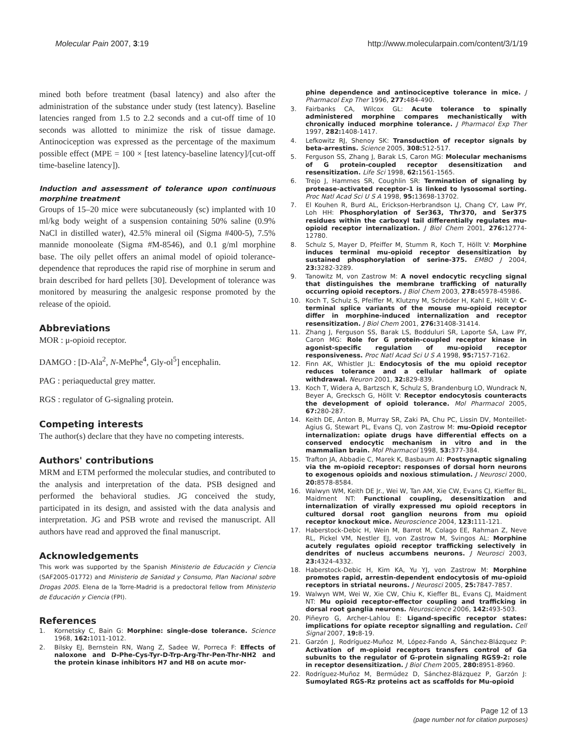Molecular Pain 2007, 3:19 http://www.molecularpain.com/content/3/1/19
mined both before treatment (basal latency) and also after the administration of the substance under study (test latency). Baseline latencies ranged from 1.5 to 2.2 seconds and a cut-off time of 10 seconds was allotted to minimize the risk of tissue damage. Antinociception was expressed as the percentage of the maximum possible effect (MPE = 100 × [test latency-baseline latency]/[cut-off time-baseline latency]).
Induction and assessment of tolerance upon continuous morphine treatment
Groups of 15–20 mice were subcutaneously (sc) implanted with 10 ml/kg body weight of a suspension containing 50% saline (0.9% NaCl in distilled water), 42.5% mineral oil (Sigma #400-5), 7.5% mannide monooleate (Sigma #M-8546), and 0.1 g/ml morphine base. The oily pellet offers an animal model of opioid tolerance-dependence that reproduces the rapid rise of morphine in serum and brain described for hard pellets [30]. Development of tolerance was monitored by measuring the analgesic response promoted by the release of the opioid.
Abbreviations
MOR : μ-opioid receptor.
DAMGO : [D-Ala<sup>2</sup>, N-MePhe<sup>4</sup>, Gly-ol<sup>5</sup>] encephalin.
PAG : periaqueductal grey matter.
RGS : regulator of G-signaling protein.
Competing interests
The author(s) declare that they have no competing interests.
Authors' contributions
MRM and ETM performed the molecular studies, and contributed to the analysis and interpretation of the data. PSB designed and performed the behavioral studies. JG conceived the study, participated in its design, and assisted with the data analysis and interpretation. JG and PSB wrote and revised the manuscript. All authors have read and approved the final manuscript.
Acknowledgements
This work was supported by the Spanish Ministerio de Educación y Ciencia (SAF2005-01772) and Ministerio de Sanidad y Consumo, Plan Nacional sobre Drogas 2005. Elena de la Torre-Madrid is a predoctoral fellow from Ministerio de Educación y Ciencia (FPI).
References
1. Kornetsky C, Bain G: Morphine: single-dose tolerance. Science 1968, 162: 1011-1012.
2. Bilsky EJ, Bernstein RN, Wang Z, Sadee W, Porreca F: Effects of naloxone and D-Phe-Cys-Tyr-D-Trp-Arg-Thr-Pen-Thr-NH2 and the protein kinase inhibitors H7 and H8 on acute mor-
phine dependence and antinociceptive tolerance in mice. J Pharmacol Exp Ther 1996, 277: 484-490.
3. Fairbanks CA, Wilcox GL: Acute tolerance to spinally administered morphine compares mechanistically with chronically induced morphine tolerance. J Pharmacol Exp Ther 1997, 282: 1408-1417.
4. Lefkowitz RJ, Shenoy SK: Transduction of receptor signals by beta-arrestins. Science 2005, 308: 512-517.
5. Ferguson SS, Zhang J, Barak LS, Caron MG: Molecular mechanisms of G protein-coupled receptor desensitization and resensitization. Life Sci 1998, 62: 1561-1565.
6. Trejo J, Hammes SR, Coughlin SR: Termination of signaling by protease-activated receptor-1 is linked to lysosomal sorting. Proc Natl Acad Sci U S A 1998, 95: 13698-13702.
7. El Kouhen R, Burd AL, Erickson-Herbrandson LJ, Chang CY, Law PY, Loh HH: Phosphorylation of Ser363, Thr370, and Ser375 residues within the carboxyl tail differentially regulates mu-opioid receptor internalization. J Biol Chem 2001, 276: 12774-12780.
8. Schulz S, Mayer D, Pfeiffer M, Stumm R, Koch T, Höllt V: Morphine induces terminal mu-opioid receptor desensitization by sustained phosphorylation of serine-375. EMBO J 2004, 23: 3282-3289.
9. Tanowitz M, von Zastrow M: A novel endocytic recycling signal that distinguishes the membrane trafficking of naturally occurring opioid receptors. J Biol Chem 2003, 278: 45978-45986.
10. Koch T, Schulz S, Pfeiffer M, Klutzny M, Schröder H, Kahl E, Höllt V: C-terminal splice variants of the mouse mu-opioid receptor differ in morphine-induced internalization and receptor resensitization. J Biol Chem 2001, 276: 31408-31414.
11. Zhang J, Ferguson SS, Barak LS, Bodduluri SR, Laporte SA, Law PY, Caron MG: Role for G protein-coupled receptor kinase in agonist-specific regulation of mu-opioid receptor responsiveness. Proc Natl Acad Sci U S A 1998, 95: 7157-7162.
12. Finn AK, Whistler JL: Endocytosis of the mu opioid receptor reduces tolerance and a cellular hallmark of opiate withdrawal. Neuron 2001, 32: 829-839.
13. Koch T, Widera A, Bartzsch K, Schulz S, Brandenburg LO, Wundrack N, Beyer A, Grecksch G, Höllt V: Receptor endocytosis counteracts the development of opioid tolerance. Mol Pharmacol 2005, 67: 280-287.
14. Keith DE, Anton B, Murray SR, Zaki PA, Chu PC, Lissin DV, Monteillet-Agius G, Stewart PL, Evans CJ, von Zastrow M: mu-Opioid receptor internalization: opiate drugs have differential effects on a conserved endocytic mechanism in vitro and in the mammalian brain. Mol Pharmacol 1998, 53: 377-384.
15. Trafton JA, Abbadie C, Marek K, Basbaum AI: Postsynaptic signaling via the m-opioid receptor: responses of dorsal horn neurons to exogenous opioids and noxious stimulation. J Neurosci 2000, 20: 8578-8584.
16. Walwyn WM, Keith DE Jr., Wei W, Tan AM, Xie CW, Evans CJ, Kieffer BL, Maidment NT: Functional coupling, desensitization and internalization of virally expressed mu opioid receptors in cultured dorsal root ganglion neurons from mu opioid receptor knockout mice. Neuroscience 2004, 123: 111-121.
17. Haberstock-Debic H, Wein M, Barrot M, Colago EE, Rahman Z, Neve RL, Pickel VM, Nestler EJ, von Zastrow M, Svingos AL: Morphine acutely regulates opioid receptor trafficking selectively in dendrites of nucleus accumbens neurons. J Neurosci 2003, 23: 4324-4332.
18. Haberstock-Debic H, Kim KA, Yu YJ, von Zastrow M: Morphine promotes rapid, arrestin-dependent endocytosis of mu-opioid receptors in striatal neurons. J Neurosci 2005, 25: 7847-7857.
19. Walwyn WM, Wei W, Xie CW, Chiu K, Kieffer BL, Evans CJ, Maidment NT: Mu opioid receptor-effector coupling and trafficking in dorsal root ganglia neurons. Neuroscience 2006, 142: 493-503.
20. Piñeyro G, Archer-Lahlou E: Ligand-specific receptor states: implications for opiate receptor signalling and regulation. Cell Signal 2007, 19: 8-19.
21. Garzón J, Rodríguez-Muñoz M, López-Fando A, Sánchez-Blázquez P: Activation of m-opioid receptors transfers control of Ga subunits to the regulator of G-protein signaling RGS9-2: role in receptor desensitization. J Biol Chem 2005, 280: 8951-8960.
22. Rodríguez-Muñoz M, Bermúdez D, Sánchez-Blázquez P, Garzón J: Sumoylated RGS-Rz proteins act as scaffolds for Mu-opioid
Page 12 of 13
(page number not for citation purposes)